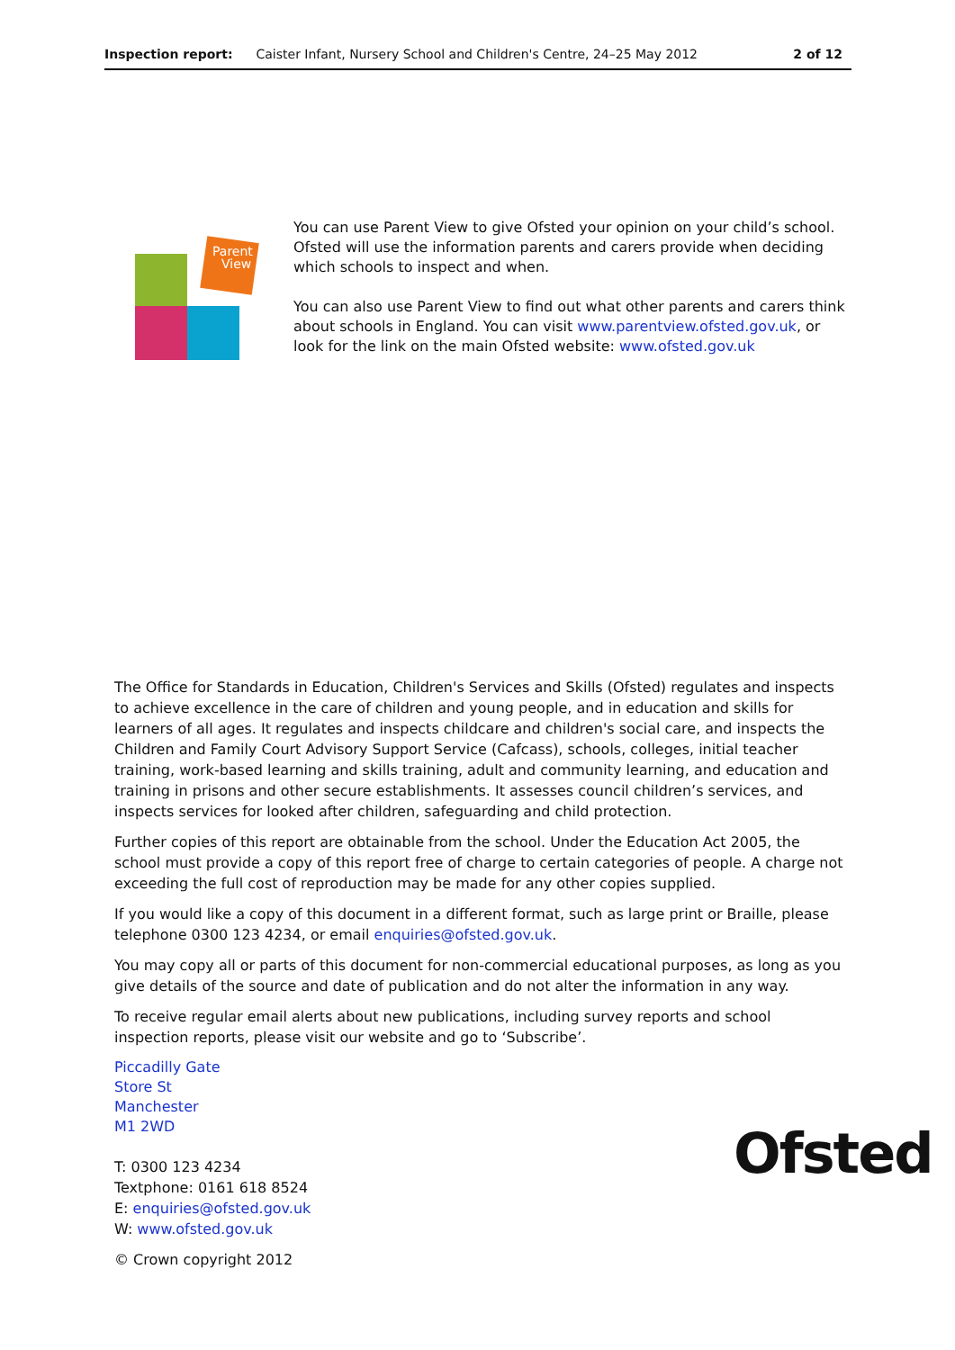Inspection report: Caister Infant, Nursery School and Children's Centre, 24–25 May 2012 2 of 12
Parent
View
You can use Parent View to give Ofsted your opinion on your child’s school. Ofsted will use the information parents and carers provide when deciding which schools to inspect and when.
You can also use Parent View to find out what other parents and carers think about schools in England. You can visit www.parentview.ofsted.gov.uk, or look for the link on the main Ofsted website: www.ofsted.gov.uk
The Office for Standards in Education, Children's Services and Skills (Ofsted) regulates and inspects to achieve excellence in the care of children and young people, and in education and skills for learners of all ages. It regulates and inspects childcare and children's social care, and inspects the Children and Family Court Advisory Support Service (Cafcass), schools, colleges, initial teacher training, work-based learning and skills training, adult and community learning, and education and training in prisons and other secure establishments. It assesses council children’s services, and inspects services for looked after children, safeguarding and child protection.
Further copies of this report are obtainable from the school. Under the Education Act 2005, the school must provide a copy of this report free of charge to certain categories of people. A charge not exceeding the full cost of reproduction may be made for any other copies supplied.
If you would like a copy of this document in a different format, such as large print or Braille, please telephone 0300 123 4234, or email enquiries@ofsted.gov.uk.
You may copy all or parts of this document for non-commercial educational purposes, as long as you give details of the source and date of publication and do not alter the information in any way.
To receive regular email alerts about new publications, including survey reports and school inspection reports, please visit our website and go to ‘Subscribe’.
Piccadilly Gate
Store St
Manchester
M1 2WD
T: 0300 123 4234
Textphone: 0161 618 8524
E: enquiries@ofsted.gov.uk
W: www.ofsted.gov.uk
© Crown copyright 2012
Ofsted